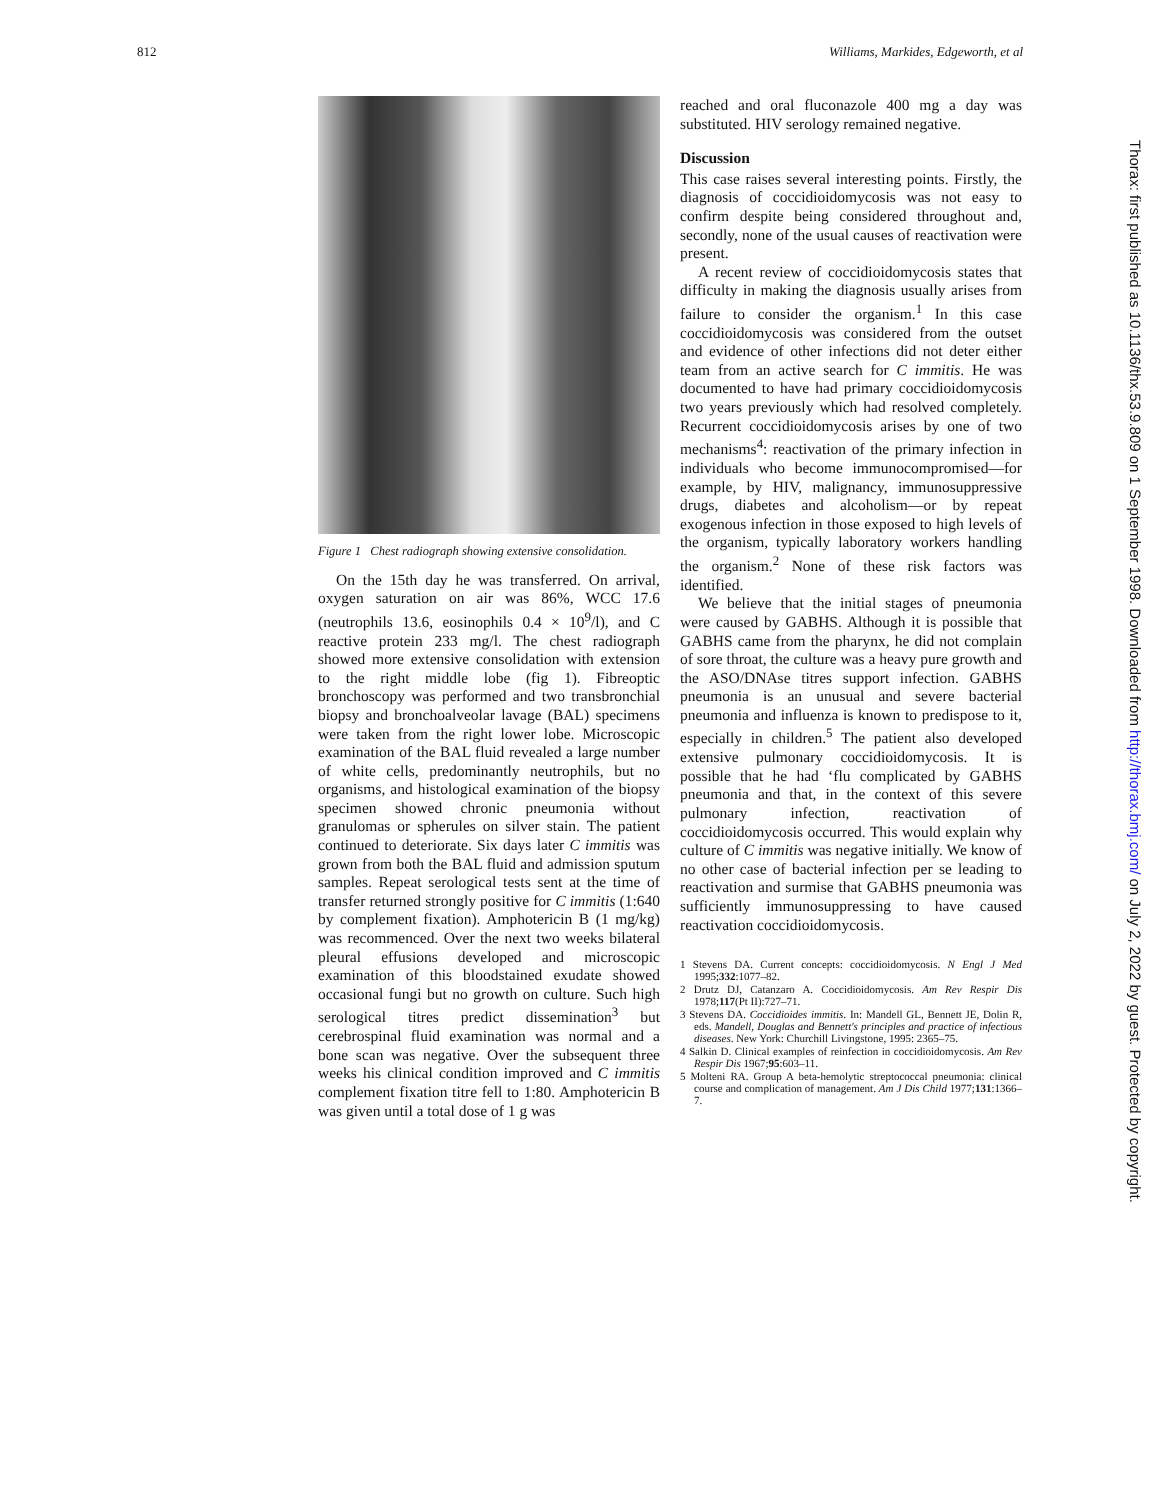812 Williams, Markides, Edgeworth, et al
Figure 1 Chest radiograph showing extensive consolidation.
On the 15th day he was transferred. On arrival, oxygen saturation on air was 86%, WCC 17.6 (neutrophils 13.6, eosinophils 0.4 × 10<sup>9</sup>/l), and C reactive protein 233 mg/l. The chest radiograph showed more extensive consolidation with extension to the right middle lobe (fig 1). Fibreoptic bronchoscopy was performed and two transbronchial biopsy and bronchoalveolar lavage (BAL) specimens were taken from the right lower lobe. Microscopic examination of the BAL fluid revealed a large number of white cells, predominantly neutrophils, but no organisms, and histological examination of the biopsy specimen showed chronic pneumonia without granulomas or spherules on silver stain. The patient continued to deteriorate. Six days later C immitis was grown from both the BAL fluid and admission sputum samples. Repeat serological tests sent at the time of transfer returned strongly positive for C immitis (1:640 by complement fixation). Amphotericin B (1 mg/kg) was recommenced. Over the next two weeks bilateral pleural effusions developed and microscopic examination of this bloodstained exudate showed occasional fungi but no growth on culture. Such high serological titres predict dissemination<sup>3</sup> but cerebrospinal fluid examination was normal and a bone scan was negative. Over the subsequent three weeks his clinical condition improved and C immitis complement fixation titre fell to 1:80. Amphotericin B was given until a total dose of 1 g was
reached and oral fluconazole 400 mg a day was substituted. HIV serology remained negative.
Discussion
This case raises several interesting points. Firstly, the diagnosis of coccidioidomycosis was not easy to confirm despite being considered throughout and, secondly, none of the usual causes of reactivation were present.
A recent review of coccidioidomycosis states that difficulty in making the diagnosis usually arises from failure to consider the organism.<sup>1</sup> In this case coccidioidomycosis was considered from the outset and evidence of other infections did not deter either team from an active search for C immitis. He was documented to have had primary coccidioidomycosis two years previously which had resolved completely. Recurrent coccidioidomycosis arises by one of two mechanisms<sup>4</sup>: reactivation of the primary infection in individuals who become immunocompromised—for example, by HIV, malignancy, immunosuppressive drugs, diabetes and alcoholism—or by repeat exogenous infection in those exposed to high levels of the organism, typically laboratory workers handling the organism.<sup>2</sup> None of these risk factors was identified.
We believe that the initial stages of pneumonia were caused by GABHS. Although it is possible that GABHS came from the pharynx, he did not complain of sore throat, the culture was a heavy pure growth and the ASO/DNAse titres support infection. GABHS pneumonia is an unusual and severe bacterial pneumonia and influenza is known to predispose to it, especially in children.<sup>5</sup> The patient also developed extensive pulmonary coccidioidomycosis. It is possible that he had ‘flu complicated by GABHS pneumonia and that, in the context of this severe pulmonary infection, reactivation of coccidioidomycosis occurred. This would explain why culture of C immitis was negative initially. We know of no other case of bacterial infection per se leading to reactivation and surmise that GABHS pneumonia was sufficiently immunosuppressing to have caused reactivation coccidioidomycosis.
1 Stevens DA. Current concepts: coccidioidomycosis. N Engl J Med 1995;332:1077–82.
2 Drutz DJ, Catanzaro A. Coccidioidomycosis. Am Rev Respir Dis 1978;117(Pt II):727–71.
3 Stevens DA. Coccidioides immitis. In: Mandell GL, Bennett JE, Dolin R, eds. Mandell, Douglas and Bennett's principles and practice of infectious diseases. New York: Churchill Livingstone, 1995: 2365–75.
4 Salkin D. Clinical examples of reinfection in coccidioidomycosis. Am Rev Respir Dis 1967;95:603–11.
5 Molteni RA. Group A beta-hemolytic streptococcal pneumonia: clinical course and complication of management. Am J Dis Child 1977;131:1366–7.
Thorax: first published as 10.1136/thx.53.9.809 on 1 September 1998. Downloaded from http://thorax.bmj.com/ on July 2, 2022 by guest. Protected by copyright.